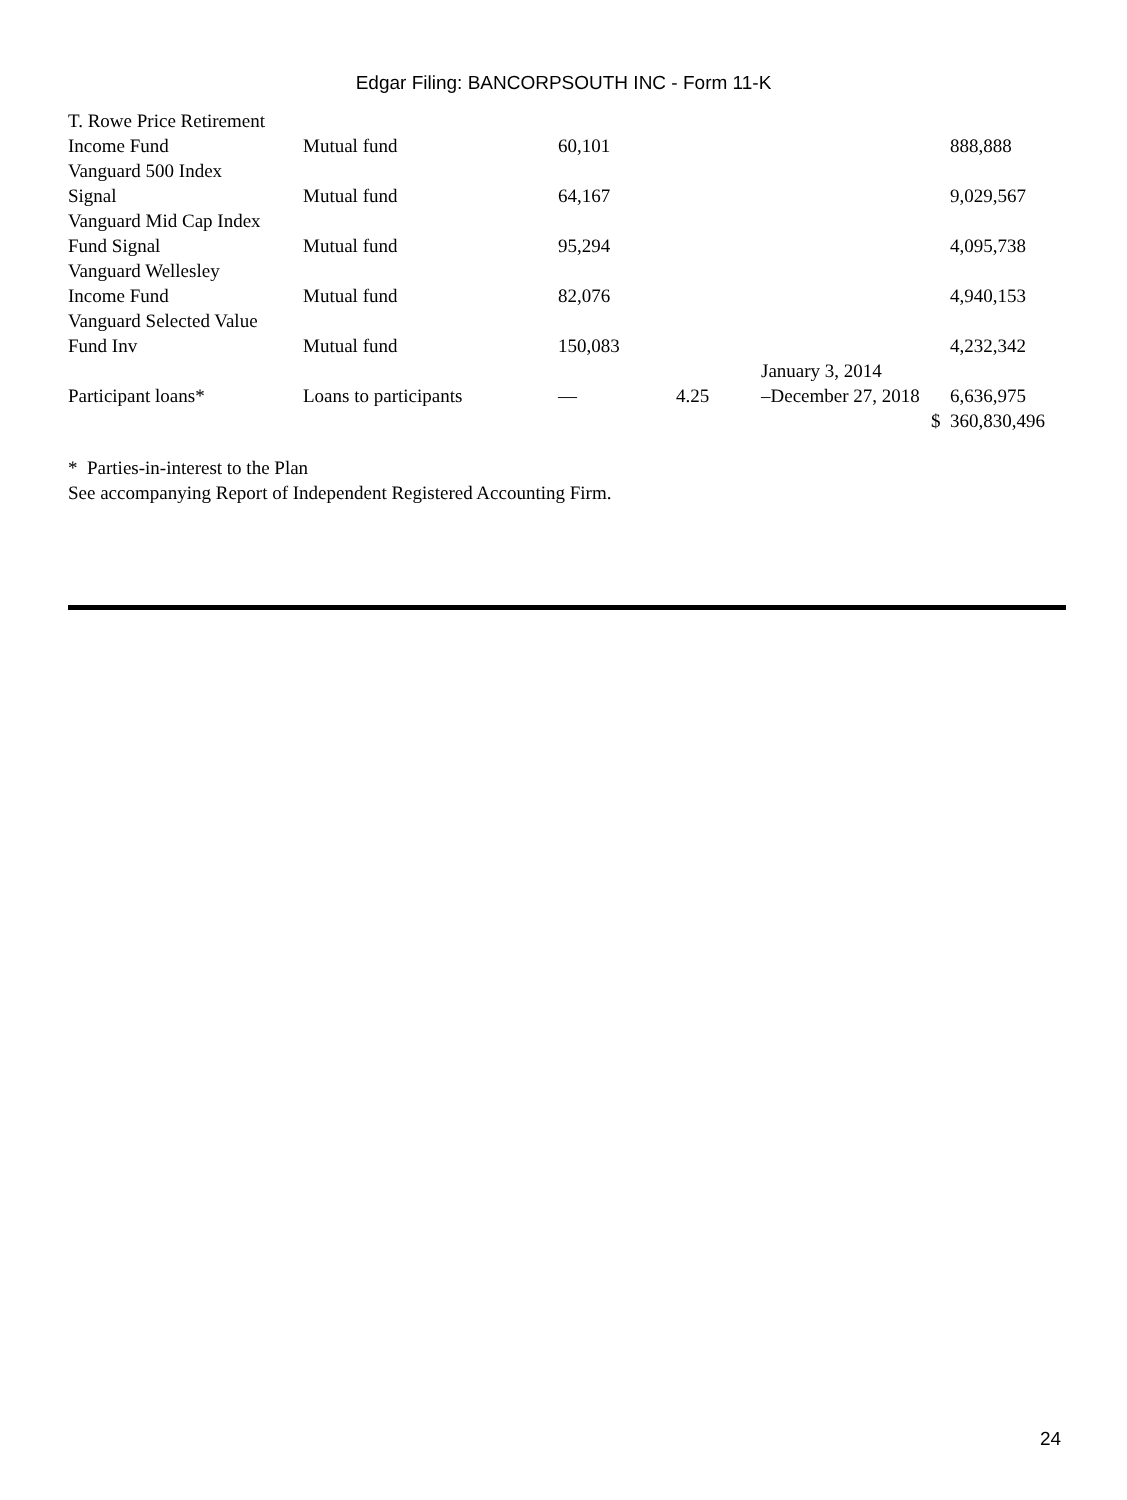Edgar Filing: BANCORPSOUTH INC - Form 11-K
| T. Rowe Price Retirement Income Fund | Mutual fund | 60,101 | | | 888,888 |
| Vanguard 500 Index Signal | Mutual fund | 64,167 | | | 9,029,567 |
| Vanguard Mid Cap Index Fund Signal | Mutual fund | 95,294 | | | 4,095,738 |
| Vanguard Wellesley Income Fund | Mutual fund | 82,076 | | | 4,940,153 |
| Vanguard Selected Value Fund Inv | Mutual fund | 150,083 | | | 4,232,342 |
| Participant loans* | Loans to participants | — | 4.25 | January 3, 2014 –December 27, 2018 | 6,636,975 |
| | | | | | $ 360,830,496 |
* Parties-in-interest to the Plan
See accompanying Report of Independent Registered Accounting Firm.
24